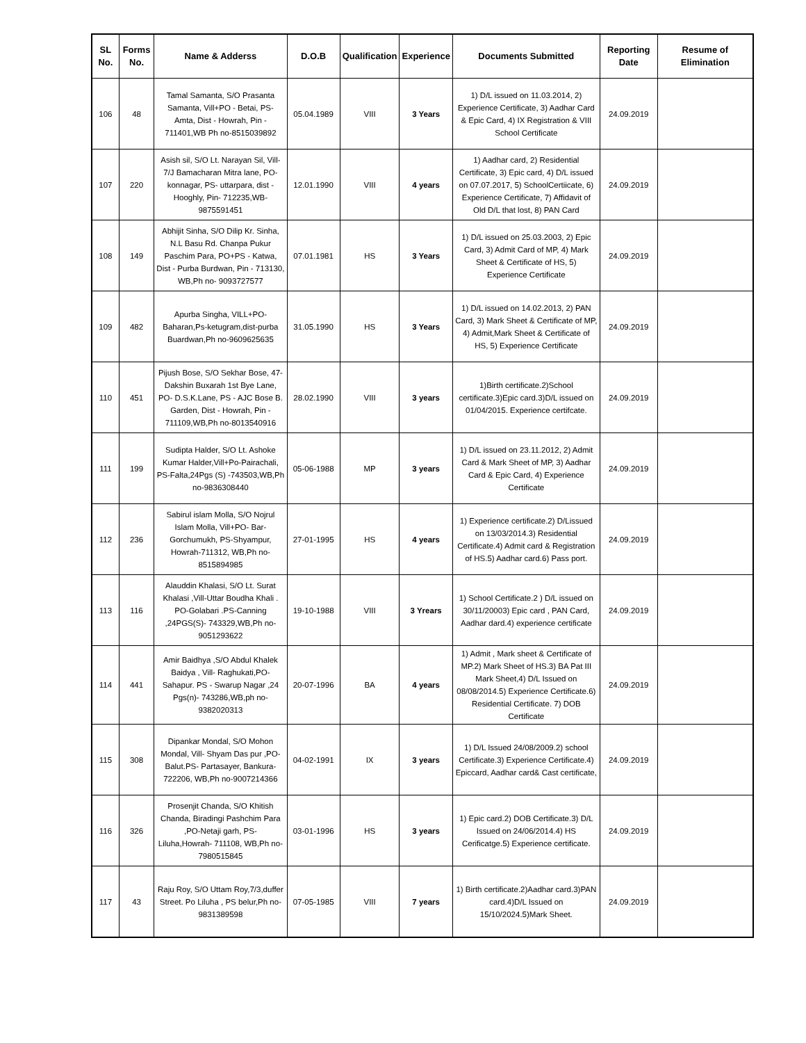| SL No. | Forms No. | Name & Adderss | D.O.B | Qualification | Experience | Documents Submitted | Reporting Date | Resume of Elimination |
| --- | --- | --- | --- | --- | --- | --- | --- | --- |
| 106 | 48 | Tamal Samanta, S/O Prasanta Samanta, Vill+PO - Betai, PS- Amta, Dist - Howrah, Pin - 711401,WB Ph no-8515039892 | 05.04.1989 | VIII | 3 Years | 1) D/L issued on 11.03.2014, 2) Experience Certificate, 3) Aadhar Card & Epic Card, 4) IX Registration & VIII School Certificate | 24.09.2019 | |
| 107 | 220 | Asish sil, S/O Lt. Narayan Sil, Vill- 7/J Bamacharan Mitra lane, PO- konnagar, PS- uttarpara, dist - Hooghly, Pin- 712235,WB- 9875591451 | 12.01.1990 | VIII | 4 years | 1) Aadhar card, 2) Residential Certificate, 3) Epic card, 4) D/L issued on 07.07.2017, 5) SchoolCertiicate, 6) Experience Certificate, 7) Affidavit of Old D/L that lost, 8) PAN Card | 24.09.2019 | |
| 108 | 149 | Abhijit Sinha, S/O Dilip Kr. Sinha, N.L Basu Rd. Chanpa Pukur Paschim Para, PO+PS - Katwa, Dist - Purba Burdwan, Pin - 713130, WB,Ph no- 9093727577 | 07.01.1981 | HS | 3 Years | 1) D/L issued on 25.03.2003, 2) Epic Card, 3) Admit Card of MP, 4) Mark Sheet & Certificate of HS, 5) Experience Certificate | 24.09.2019 | |
| 109 | 482 | Apurba Singha, VILL+PO-Baharan,Ps-ketugram,dist-purba Buardwan,Ph no-9609625635 | 31.05.1990 | HS | 3 Years | 1) D/L issued on 14.02.2013, 2) PAN Card, 3) Mark Sheet & Certificate of MP, 4) Admit,Mark Sheet & Certificate of HS, 5) Experience Certificate | 24.09.2019 | |
| 110 | 451 | Pijush Bose, S/O Sekhar Bose, 47- Dakshin Buxarah 1st Bye Lane, PO- D.S.K.Lane, PS - AJC Bose B. Garden, Dist - Howrah, Pin - 711109,WB,Ph no-8013540916 | 28.02.1990 | VIII | 3 years | 1)Birth certificate.2)School certificate.3)Epic card.3)D/L issued on 01/04/2015. Experience certifcate. | 24.09.2019 | |
| 111 | 199 | Sudipta Halder, S/O Lt. Ashoke Kumar Halder,Vill+Po-Pairachali, PS-Falta,24Pgs (S) -743503,WB,Ph no-9836308440 | 05-06-1988 | MP | 3 years | 1) D/L issued on 23.11.2012, 2) Admit Card & Mark Sheet of MP, 3) Aadhar Card & Epic Card, 4) Experience Certificate | 24.09.2019 | |
| 112 | 236 | Sabirul islam Molla, S/O Nojrul Islam Molla, Vill+PO- Bar- Gorchumukh, PS-Shyampur, Howrah-711312, WB,Ph no-8515894985 | 27-01-1995 | HS | 4 years | 1) Experience certificate.2) D/Lissued on 13/03/2014.3) Residential Certificate.4) Admit card & Registration of HS.5) Aadhar card.6) Pass port. | 24.09.2019 | |
| 113 | 116 | Alauddin Khalasi, S/O Lt. Surat Khalasi ,Vill-Uttar Boudha Khali . PO-Golabari .PS-Canning ,24PGS(S)- 743329,WB,Ph no-9051293622 | 19-10-1988 | VIII | 3 Yrears | 1) School Certificate.2 ) D/L issued on 30/11/20003) Epic card , PAN Card, Aadhar dard.4) experience certificate | 24.09.2019 | |
| 114 | 441 | Amir Baidhya ,S/O Abdul Khalek Baidya , Vill- Raghukati,PO- Sahapur. PS - Swarup Nagar ,24 Pgs(n)- 743286,WB,ph no-9382020313 | 20-07-1996 | BA | 4 years | 1) Admit , Mark sheet & Certificate of MP.2) Mark Sheet of HS.3) BA Pat III Mark Sheet,4) D/L Issued on 08/08/2014.5) Experience Certificate.6) Residential Certificate. 7) DOB Certificate | 24.09.2019 | |
| 115 | 308 | Dipankar Mondal, S/O Mohon Mondal, Vill- Shyam Das pur ,PO- Balut.PS- Partasayer, Bankura- 722206, WB,Ph no-9007214366 | 04-02-1991 | IX | 3 years | 1) D/L Issued 24/08/2009.2) school Certificate.3) Experience Certificate.4) Epiccard, Aadhar card& Cast certificate, | 24.09.2019 | |
| 116 | 326 | Prosenjit Chanda, S/O Khitish Chanda, Biradingi Pashchim Para ,PO-Netaji garh, PS- Liluha,Howrah- 711108, WB,Ph no-7980515845 | 03-01-1996 | HS | 3 years | 1) Epic card.2) DOB Certificate.3) D/L Issued on 24/06/2014.4) HS Cerificatge.5) Experience certificate. | 24.09.2019 | |
| 117 | 43 | Raju Roy, S/O Uttam Roy,7/3,duffer Street. Po Liluha , PS belur,Ph no- 9831389598 | 07-05-1985 | VIII | 7 years | 1) Birth certificate.2)Aadhar card.3)PAN card.4)D/L Issued on 15/10/2024.5)Mark Sheet. | 24.09.2019 | |